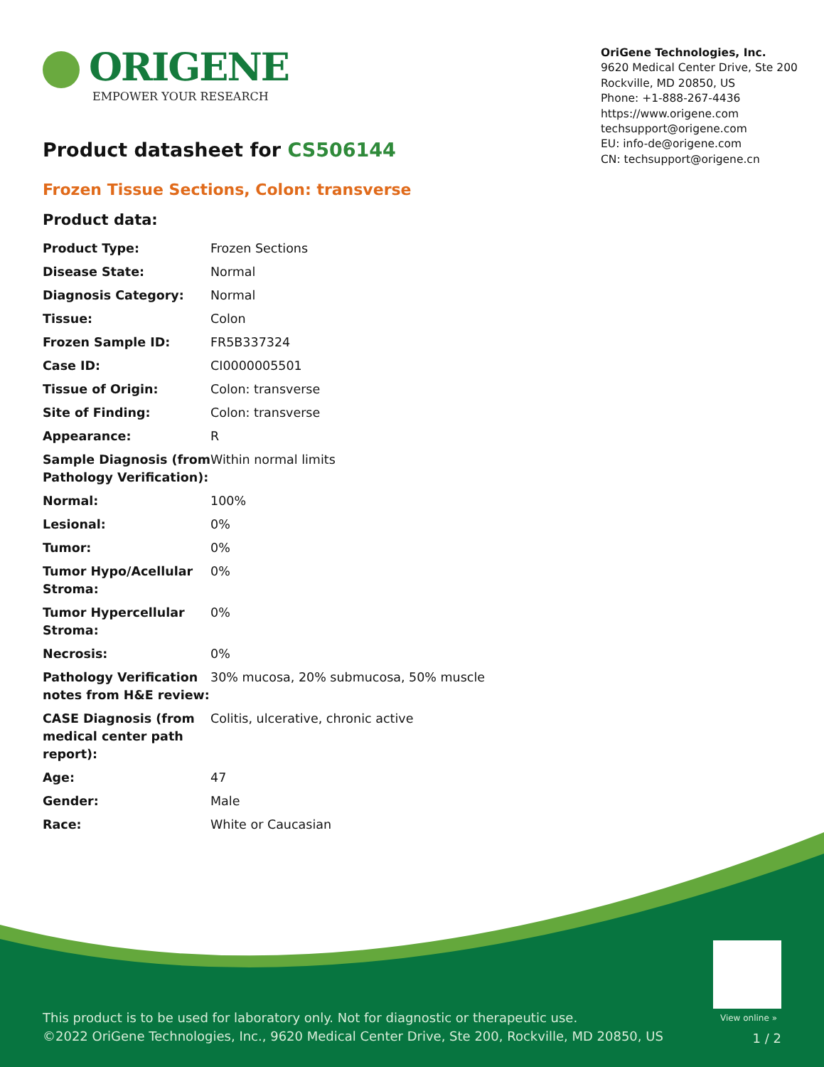ORIGENE
EMPOWER YOUR RESEARCH
OriGene Technologies, Inc.
9620 Medical Center Drive, Ste 200
Rockville, MD 20850, US
Phone: +1-888-267-4436
https://www.origene.com
techsupport@origene.com
EU: info-de@origene.com
CN: techsupport@origene.cn
Product datasheet for CS506144
Frozen Tissue Sections, Colon: transverse
Product data:
| Product Type: | Frozen Sections |
| Disease State: | Normal |
| Diagnosis Category: | Normal |
| Tissue: | Colon |
| Frozen Sample ID: | FR5B337324 |
| Case ID: | CI0000005501 |
| Tissue of Origin: | Colon: transverse |
| Site of Finding: | Colon: transverse |
| Appearance: | R |
| Sample Diagnosis (from Pathology Verification): | Within normal limits |
| Normal: | 100% |
| Lesional: | 0% |
| Tumor: | 0% |
| Tumor Hypo/Acellular Stroma: | 0% |
| Tumor Hypercellular Stroma: | 0% |
| Necrosis: | 0% |
| Pathology Verification notes from H&E review: | 30% mucosa, 20% submucosa, 50% muscle |
| CASE Diagnosis (from medical center path report): | Colitis, ulcerative, chronic active |
| Age: | 47 |
| Gender: | Male |
| Race: | White or Caucasian |
View online »
This product is to be used for laboratory only. Not for diagnostic or therapeutic use.
©2022 OriGene Technologies, Inc., 9620 Medical Center Drive, Ste 200, Rockville, MD 20850, US
1 / 2